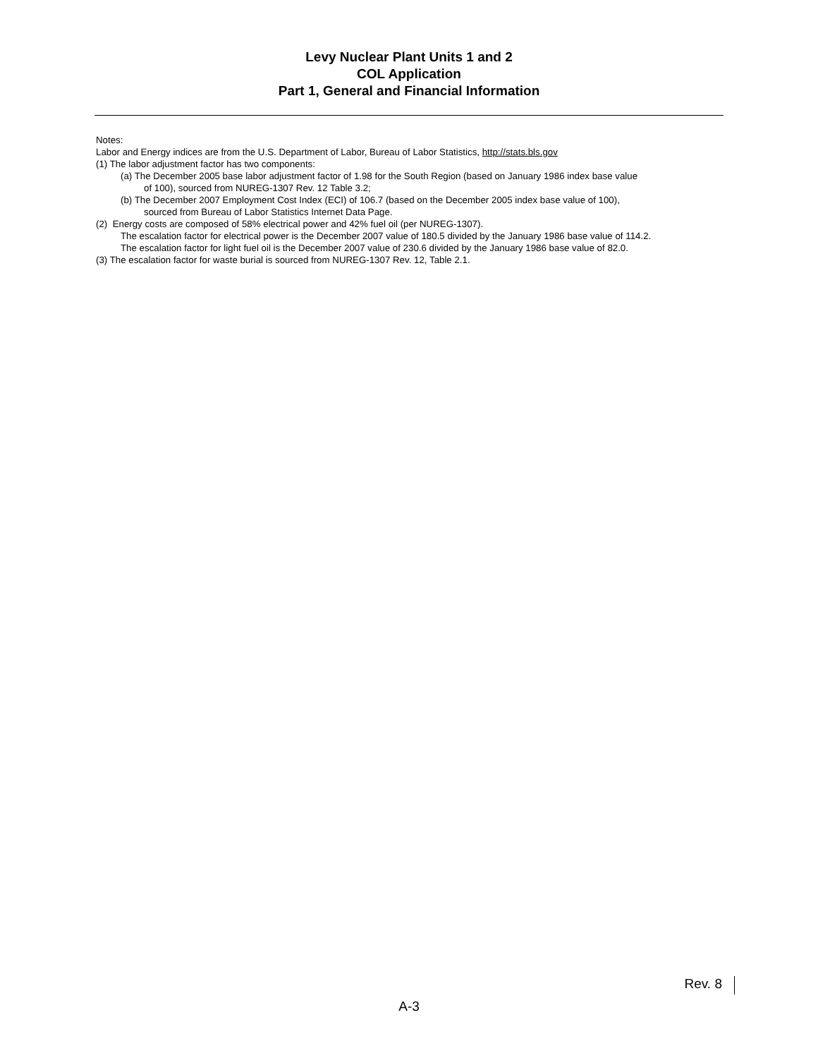Levy Nuclear Plant Units 1 and 2
COL Application
Part 1, General and Financial Information
Notes:
Labor and Energy indices are from the U.S. Department of Labor, Bureau of Labor Statistics, http://stats.bls.gov
(1) The labor adjustment factor has two components:
(a) The December 2005 base labor adjustment factor of 1.98 for the South Region (based on January 1986 index base value
of 100), sourced from NUREG-1307 Rev. 12 Table 3.2;
(b) The December 2007 Employment Cost Index (ECI) of 106.7 (based on the December 2005 index base value of 100),
sourced from Bureau of Labor Statistics Internet Data Page.
(2) Energy costs are composed of 58% electrical power and 42% fuel oil (per NUREG-1307).
The escalation factor for electrical power is the December 2007 value of 180.5 divided by the January 1986 base value of 114.2.
The escalation factor for light fuel oil is the December 2007 value of 230.6 divided by the January 1986 base value of 82.0.
(3) The escalation factor for waste burial is sourced from NUREG-1307 Rev. 12, Table 2.1.
Rev. 8
A-3